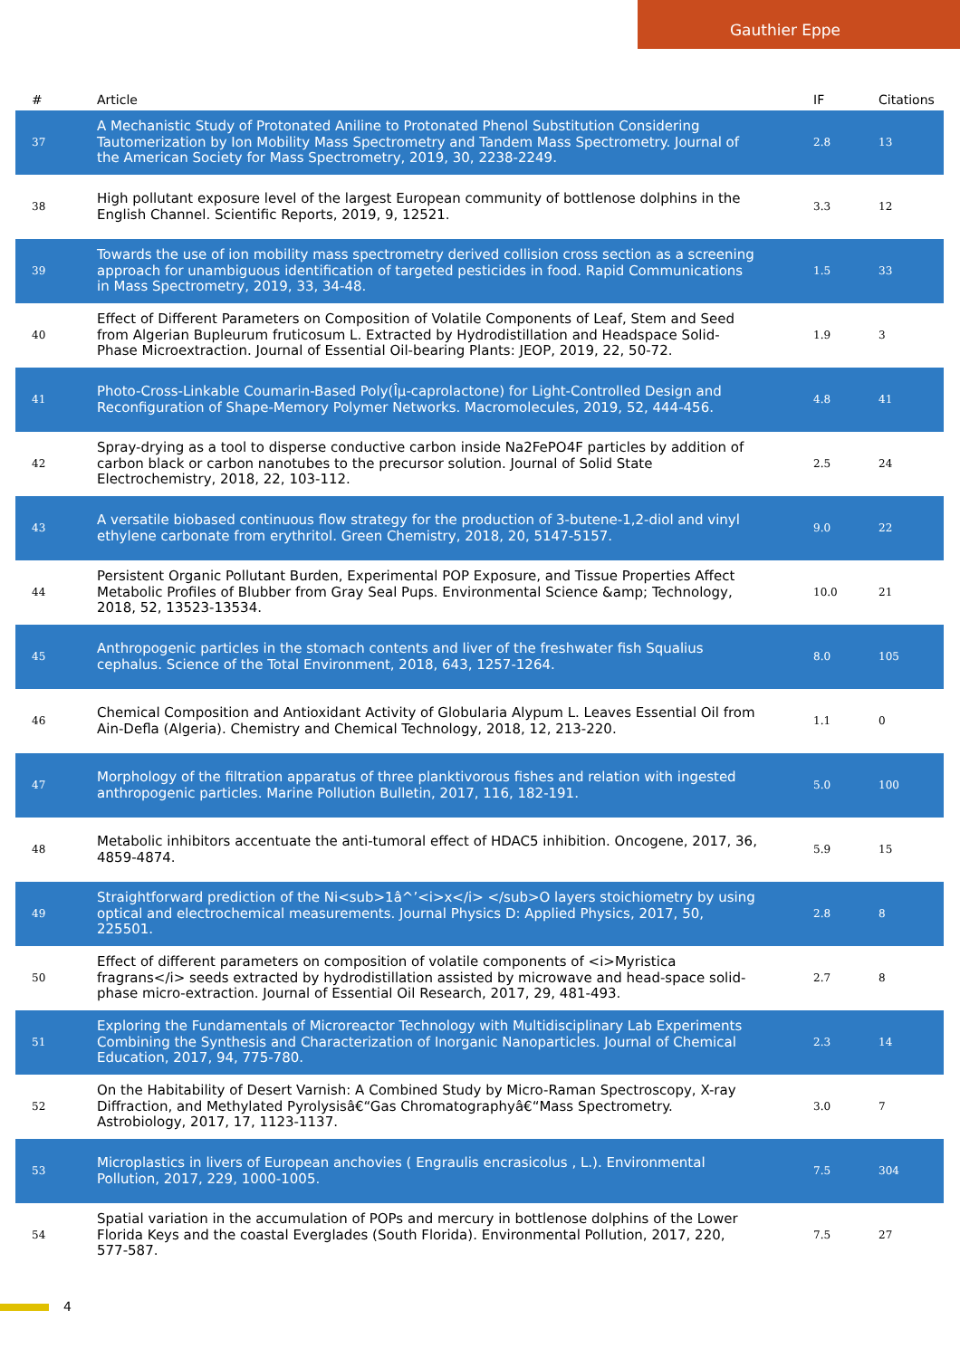Gauthier Eppe
| # | Article | IF | Citations |
| --- | --- | --- | --- |
| 37 | A Mechanistic Study of Protonated Aniline to Protonated Phenol Substitution Considering Tautomerization by Ion Mobility Mass Spectrometry and Tandem Mass Spectrometry. Journal of the American Society for Mass Spectrometry, 2019, 30, 2238-2249. | 2.8 | 13 |
| 38 | High pollutant exposure level of the largest European community of bottlenose dolphins in the English Channel. Scientific Reports, 2019, 9, 12521. | 3.3 | 12 |
| 39 | Towards the use of ion mobility mass spectrometry derived collision cross section as a screening approach for unambiguous identification of targeted pesticides in food. Rapid Communications in Mass Spectrometry, 2019, 33, 34-48. | 1.5 | 33 |
| 40 | Effect of Different Parameters on Composition of Volatile Components of Leaf, Stem and Seed from Algerian Bupleurum fruticosum L. Extracted by Hydrodistillation and Headspace Solid-Phase Microextraction. Journal of Essential Oil-bearing Plants: JEOP, 2019, 22, 50-72. | 1.9 | 3 |
| 41 | Photo-Cross-Linkable Coumarin-Based Poly(Îµ-caprolactone) for Light-Controlled Design and Reconfiguration of Shape-Memory Polymer Networks. Macromolecules, 2019, 52, 444-456. | 4.8 | 41 |
| 42 | Spray-drying as a tool to disperse conductive carbon inside Na2FePO4F particles by addition of carbon black or carbon nanotubes to the precursor solution. Journal of Solid State Electrochemistry, 2018, 22, 103-112. | 2.5 | 24 |
| 43 | A versatile biobased continuous flow strategy for the production of 3-butene-1,2-diol and vinyl ethylene carbonate from erythritol. Green Chemistry, 2018, 20, 5147-5157. | 9.0 | 22 |
| 44 | Persistent Organic Pollutant Burden, Experimental POP Exposure, and Tissue Properties Affect Metabolic Profiles of Blubber from Gray Seal Pups. Environmental Science &amp; Technology, 2018, 52, 13523-13534. | 10.0 | 21 |
| 45 | Anthropogenic particles in the stomach contents and liver of the freshwater fish Squalius cephalus. Science of the Total Environment, 2018, 643, 1257-1264. | 8.0 | 105 |
| 46 | Chemical Composition and Antioxidant Activity of Globularia Alypum L. Leaves Essential Oil from Ain-Defla (Algeria). Chemistry and Chemical Technology, 2018, 12, 213-220. | 1.1 | 0 |
| 47 | Morphology of the filtration apparatus of three planktivorous fishes and relation with ingested anthropogenic particles. Marine Pollution Bulletin, 2017, 116, 182-191. | 5.0 | 100 |
| 48 | Metabolic inhibitors accentuate the anti-tumoral effect of HDAC5 inhibition. Oncogene, 2017, 36, 4859-4874. | 5.9 | 15 |
| 49 | Straightforward prediction of the Ni<sub>1â^’<i>x</i> </sub>O layers stoichiometry by using optical and electrochemical measurements. Journal Physics D: Applied Physics, 2017, 50, 225501. | 2.8 | 8 |
| 50 | Effect of different parameters on composition of volatile components of <i>Myristica fragrans</i> seeds extracted by hydrodistillation assisted by microwave and head-space solid-phase micro-extraction. Journal of Essential Oil Research, 2017, 29, 481-493. | 2.7 | 8 |
| 51 | Exploring the Fundamentals of Microreactor Technology with Multidisciplinary Lab Experiments Combining the Synthesis and Characterization of Inorganic Nanoparticles. Journal of Chemical Education, 2017, 94, 775-780. | 2.3 | 14 |
| 52 | On the Habitability of Desert Varnish: A Combined Study by Micro-Raman Spectroscopy, X-ray Diffraction, and Methylated Pyrolysisâ€“Gas Chromatographyâ€“Mass Spectrometry. Astrobiology, 2017, 17, 1123-1137. | 3.0 | 7 |
| 53 | Microplastics in livers of European anchovies ( Engraulis encrasicolus , L.). Environmental Pollution, 2017, 229, 1000-1005. | 7.5 | 304 |
| 54 | Spatial variation in the accumulation of POPs and mercury in bottlenose dolphins of the Lower Florida Keys and the coastal Everglades (South Florida). Environmental Pollution, 2017, 220, 577-587. | 7.5 | 27 |
4